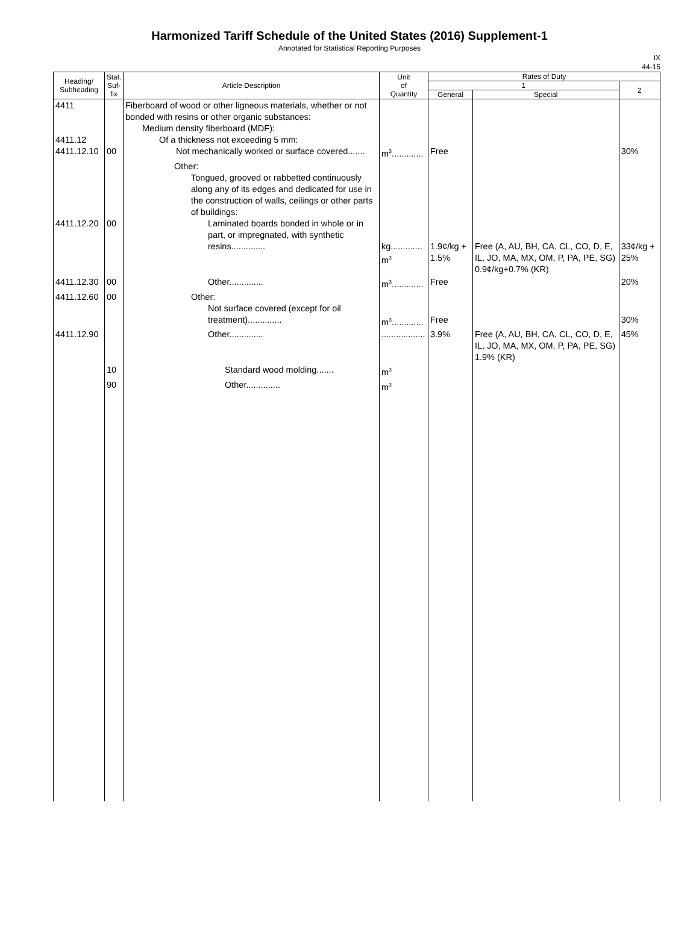Harmonized Tariff Schedule of the United States (2016) Supplement-1
Annotated for Statistical Reporting Purposes
IX
44-15
| Heading/ Subheading | Stat. Suf- fix | Article Description | Unit of Quantity | Rates of Duty | | |
| --- | --- | --- | --- | --- | --- | --- |
| | | | | 1 | | 2 |
| | | | | General | Special | |
| 4411 4411.12 4411.12.10 | 00 | Fiberboard of wood or other ligneous materials, whether or not bonded with resins or other organic substances: Medium density fiberboard (MDF): Of a thickness not exceeding 5 mm: Not mechanically worked or surface covered....... | m<sup>3</sup>............. | Free | | 30% |
| 4411.12.20 | 00 | Other: Tongued, grooved or rabbetted continuously along any of its edges and dedicated for use in the construction of walls, ceilings or other parts of buildings: Laminated boards bonded in whole or in part, or impregnated, with synthetic resins.............. | kg............. m<sup>3</sup> | 1.9¢/kg + 1.5% | Free (A, AU, BH, CA, CL, CO, D, E, IL, JO, MA, MX, OM, P, PA, PE, SG) 0.9¢/kg+0.7% (KR) | 33¢/kg + 25% |
| 4411.12.30 | 00 | Other.............. | m<sup>3</sup>............. | Free | | 20% |
| 4411.12.60 | 00 | Other: Not surface covered (except for oil treatment).............. | m<sup>3</sup>............. | Free | | 30% |
| 4411.12.90 | | Other.............. | .................. | 3.9% | Free (A, AU, BH, CA, CL, CO, D, E, IL, JO, MA, MX, OM, P, PA, PE, SG) 1.9% (KR) | 45% |
| | 10 | Standard wood molding....... | m<sup>3</sup> | | | |
| | 90 | Other.............. | m<sup>3</sup> | | | |